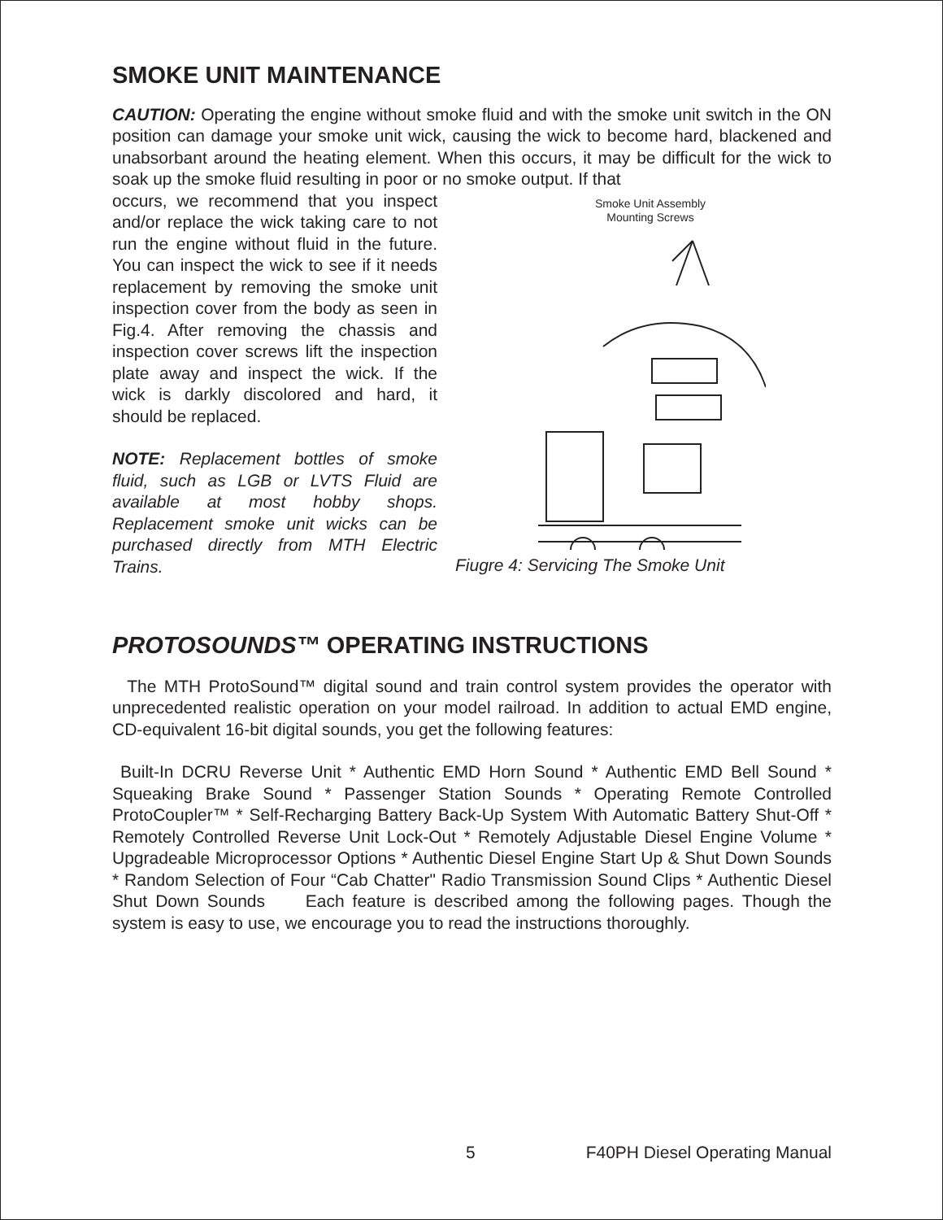SMOKE UNIT MAINTENANCE
CAUTION: Operating the engine without smoke fluid and with the smoke unit switch in the ON position can damage your smoke unit wick, causing the wick to become hard, blackened and unabsorbant around the heating element. When this occurs, it may be difficult for the wick to soak up the smoke fluid resulting in poor or no smoke output. If that
occurs, we recommend that you inspect and/or replace the wick taking care to not run the engine without fluid in the future. You can inspect the wick to see if it needs replacement by removing the smoke unit inspection cover from the body as seen in Fig.4. After removing the chassis and inspection cover screws lift the inspection plate away and inspect the wick. If the wick is darkly discolored and hard, it should be replaced.
NOTE: Replacement bottles of smoke fluid, such as LGB or LVTS Fluid are available at most hobby shops. Replacement smoke unit wicks can be purchased directly from MTH Electric Trains.
Smoke Unit Assembly Mounting Screws
Fiugre 4: Servicing The Smoke Unit
PROTOSOUNDS™ OPERATING INSTRUCTIONS
The MTH ProtoSound™ digital sound and train control system provides the operator with unprecedented realistic operation on your model railroad. In addition to actual EMD engine, CD-equivalent 16-bit digital sounds, you get the following features:
Built-In DCRU Reverse Unit * Authentic EMD Horn Sound * Authentic EMD Bell Sound * Squeaking Brake Sound * Passenger Station Sounds * Operating Remote Controlled ProtoCoupler™ * Self-Recharging Battery Back-Up System With Automatic Battery Shut-Off * Remotely Controlled Reverse Unit Lock-Out * Remotely Adjustable Diesel Engine Volume * Upgradeable Microprocessor Options * Authentic Diesel Engine Start Up & Shut Down Sounds * Random Selection of Four “Cab Chatter" Radio Transmission Sound Clips * Authentic Diesel Shut Down Sounds Each feature is described among the following pages. Though the system is easy to use, we encourage you to read the instructions thoroughly.
5 F40PH Diesel Operating Manual